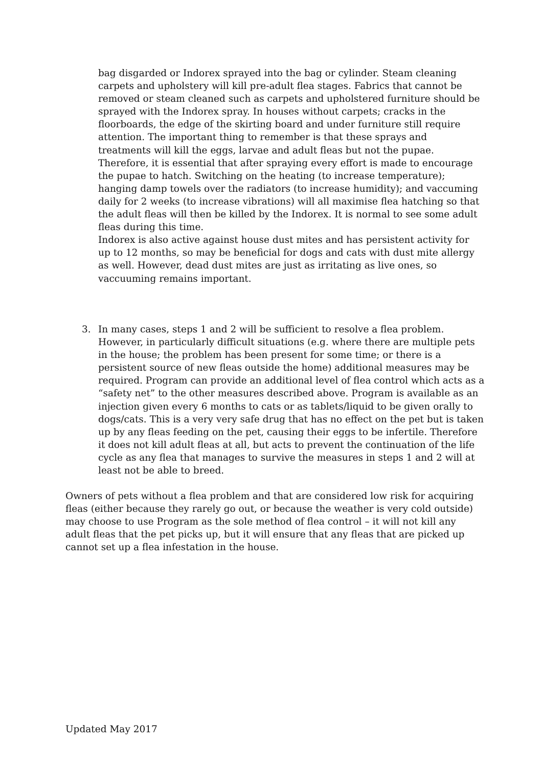bag disgarded or Indorex sprayed into the bag or cylinder. Steam cleaning carpets and upholstery will kill pre-adult flea stages. Fabrics that cannot be removed or steam cleaned such as carpets and upholstered furniture should be sprayed with the Indorex spray. In houses without carpets; cracks in the floorboards, the edge of the skirting board and under furniture still require attention. The important thing to remember is that these sprays and treatments will kill the eggs, larvae and adult fleas but not the pupae. Therefore, it is essential that after spraying every effort is made to encourage the pupae to hatch. Switching on the heating (to increase temperature); hanging damp towels over the radiators (to increase humidity); and vaccuming daily for 2 weeks (to increase vibrations) will all maximise flea hatching so that the adult fleas will then be killed by the Indorex. It is normal to see some adult fleas during this time.
Indorex is also active against house dust mites and has persistent activity for up to 12 months, so may be beneficial for dogs and cats with dust mite allergy as well. However, dead dust mites are just as irritating as live ones, so vaccuuming remains important.
3. In many cases, steps 1 and 2 will be sufficient to resolve a flea problem. However, in particularly difficult situations (e.g. where there are multiple pets in the house; the problem has been present for some time; or there is a persistent source of new fleas outside the home) additional measures may be required. Program can provide an additional level of flea control which acts as a “safety net” to the other measures described above. Program is available as an injection given every 6 months to cats or as tablets/liquid to be given orally to dogs/cats. This is a very very safe drug that has no effect on the pet but is taken up by any fleas feeding on the pet, causing their eggs to be infertile. Therefore it does not kill adult fleas at all, but acts to prevent the continuation of the life cycle as any flea that manages to survive the measures in steps 1 and 2 will at least not be able to breed.
Owners of pets without a flea problem and that are considered low risk for acquiring fleas (either because they rarely go out, or because the weather is very cold outside) may choose to use Program as the sole method of flea control – it will not kill any adult fleas that the pet picks up, but it will ensure that any fleas that are picked up cannot set up a flea infestation in the house.
Updated May 2017